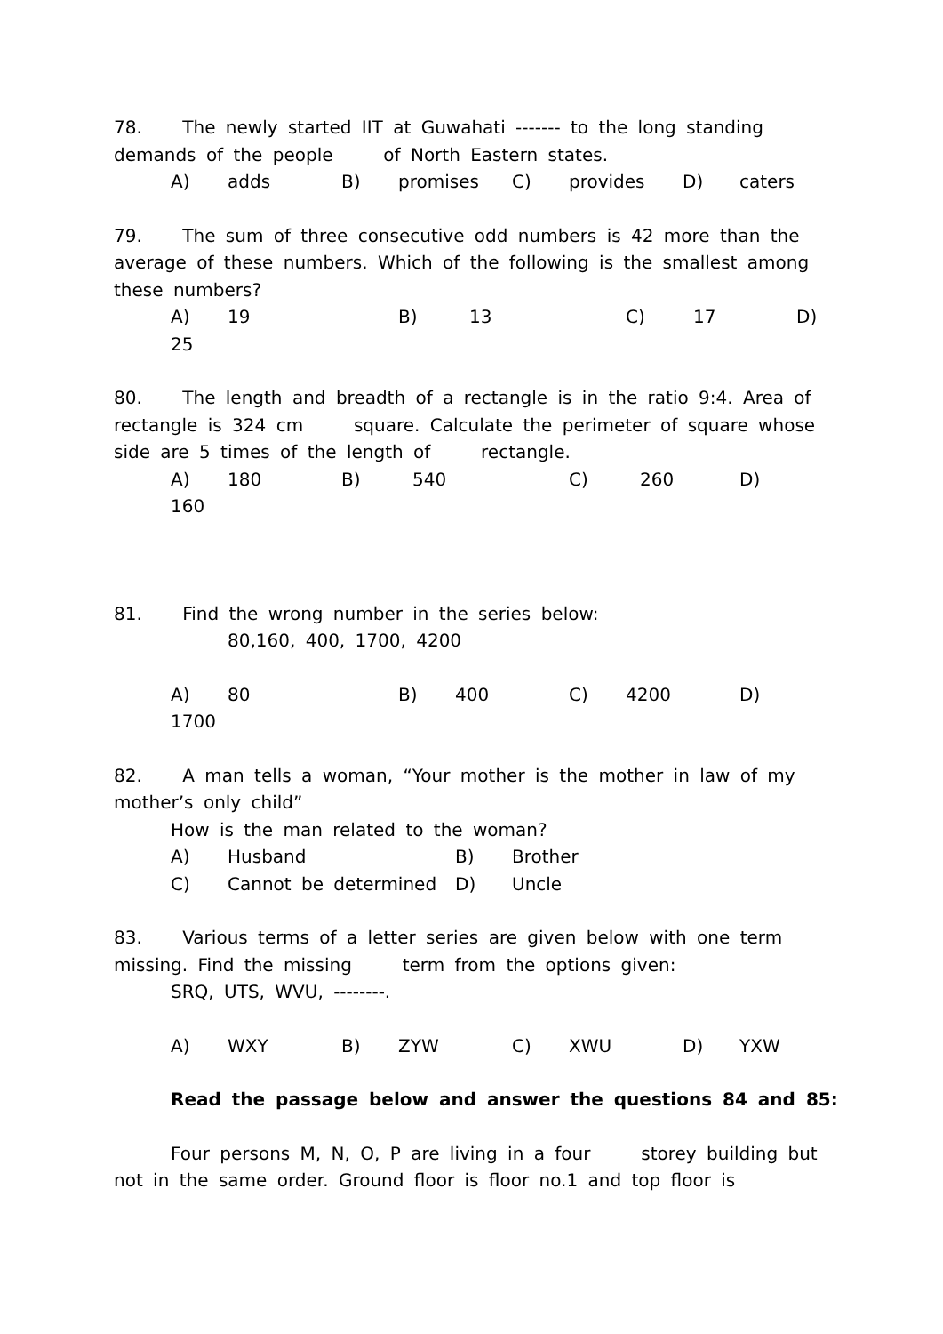78. The newly started IIT at Guwahati ------- to the long standing demands of the people of North Eastern states.
A) adds B) promises C) provides D) caters
79. The sum of three consecutive odd numbers is 42 more than the average of these numbers. Which of the following is the smallest among these numbers?
A) 19 B) 13 C) 17 D)
25
80. The length and breadth of a rectangle is in the ratio 9:4. Area of rectangle is 324 cm square. Calculate the perimeter of square whose side are 5 times of the length of rectangle.
A) 180 B) 540 C) 260 D)
160
81. Find the wrong number in the series below:
80,160, 400, 1700, 4200
A) 80 B) 400 C) 4200 D)
1700
82. A man tells a woman, “Your mother is the mother in law of my mother’s only child”
How is the man related to the woman?
A) Husband B) Brother
C) Cannot be determined D) Uncle
83. Various terms of a letter series are given below with one term missing. Find the missing term from the options given:
SRQ, UTS, WVU, --------.
A) WXY B) ZYW C) XWU D) YXW
Read the passage below and answer the questions 84 and 85:
Four persons M, N, O, P are living in a four storey building but not in the same order. Ground floor is floor no.1 and top floor is